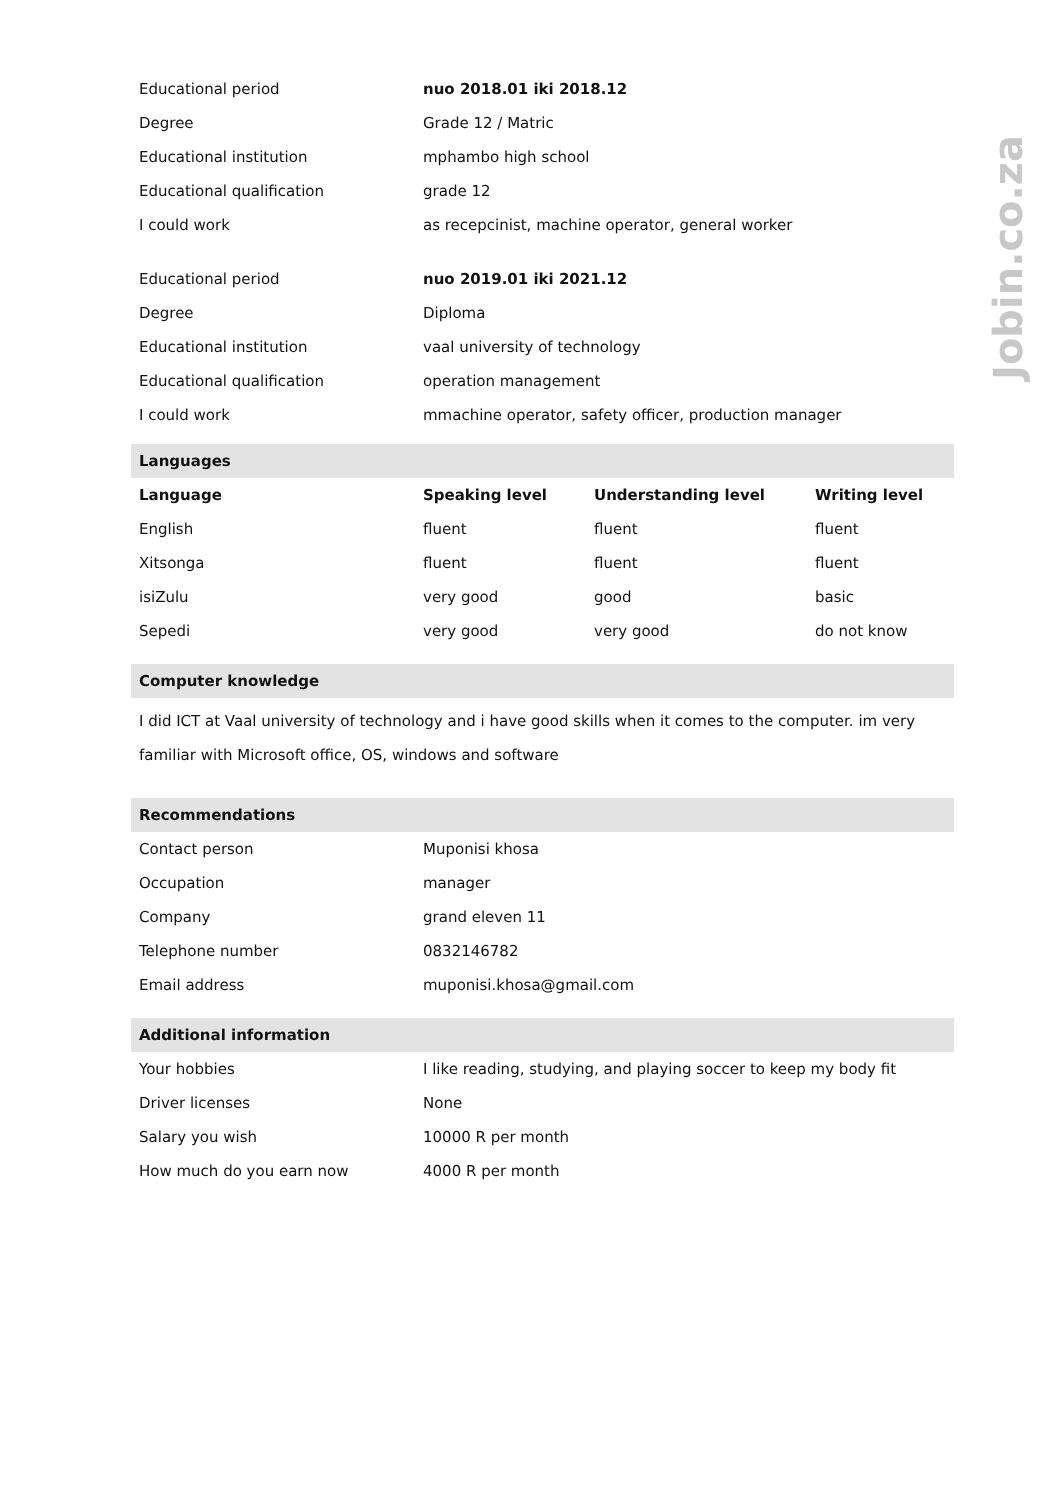Jobin.co.za
| Educational period | nuo 2018.01 iki 2018.12 |
| Degree | Grade 12 / Matric |
| Educational institution | mphambo high school |
| Educational qualification | grade 12 |
| I could work | as recepcinist, machine operator, general worker |
| Educational period | nuo 2019.01 iki 2021.12 |
| Degree | Diploma |
| Educational institution | vaal university of technology |
| Educational qualification | operation management |
| I could work | mmachine operator, safety officer, production manager |
| Languages | | | |
| Language | Speaking level | Understanding level | Writing level |
| English | fluent | fluent | fluent |
| Xitsonga | fluent | fluent | fluent |
| isiZulu | very good | good | basic |
| Sepedi | very good | very good | do not know |
| Computer knowledge |
I did ICT at Vaal university of technology and i have good skills when it comes to the computer. im very familiar with Microsoft office, OS, windows and software
| Recommendations | |
| Contact person | Muponisi khosa |
| Occupation | manager |
| Company | grand eleven 11 |
| Telephone number | 0832146782 |
| Email address | muponisi.khosa@gmail.com |
| Additional information | |
| Your hobbies | I like reading, studying, and playing soccer to keep my body fit |
| Driver licenses | None |
| Salary you wish | 10000 R per month |
| How much do you earn now | 4000 R per month |